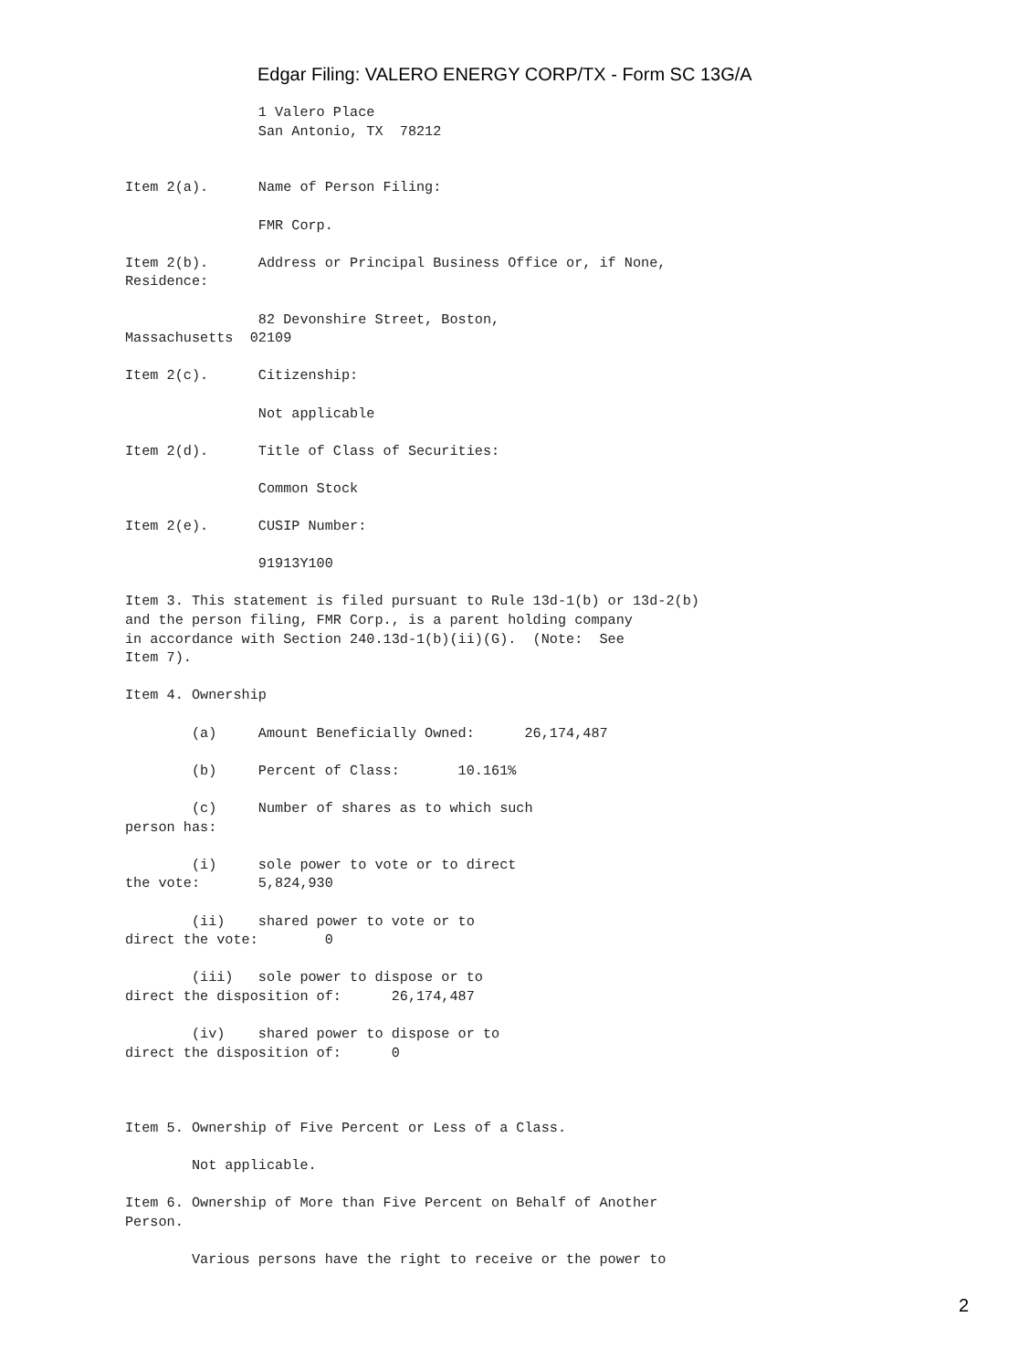Edgar Filing: VALERO ENERGY CORP/TX - Form SC 13G/A
                1 Valero Place
                San Antonio, TX  78212


Item 2(a).      Name of Person Filing:

                FMR Corp.

Item 2(b).      Address or Principal Business Office or, if None,
Residence:

                82 Devonshire Street, Boston,
Massachusetts  02109

Item 2(c).      Citizenship:

                Not applicable

Item 2(d).      Title of Class of Securities:

                Common Stock

Item 2(e).      CUSIP Number:

                91913Y100

Item 3. This statement is filed pursuant to Rule 13d-1(b) or 13d-2(b)
and the person filing, FMR Corp., is a parent holding company
in accordance with Section 240.13d-1(b)(ii)(G).  (Note:  See
Item 7).

Item 4. Ownership

        (a)     Amount Beneficially Owned:      26,174,487

        (b)     Percent of Class:       10.161%

        (c)     Number of shares as to which such
person has:

        (i)     sole power to vote or to direct
the vote:       5,824,930

        (ii)    shared power to vote or to
direct the vote:        0

        (iii)   sole power to dispose or to
direct the disposition of:      26,174,487

        (iv)    shared power to dispose or to
direct the disposition of:      0



Item 5. Ownership of Five Percent or Less of a Class.

        Not applicable.

Item 6. Ownership of More than Five Percent on Behalf of Another
Person.

        Various persons have the right to receive or the power to
2